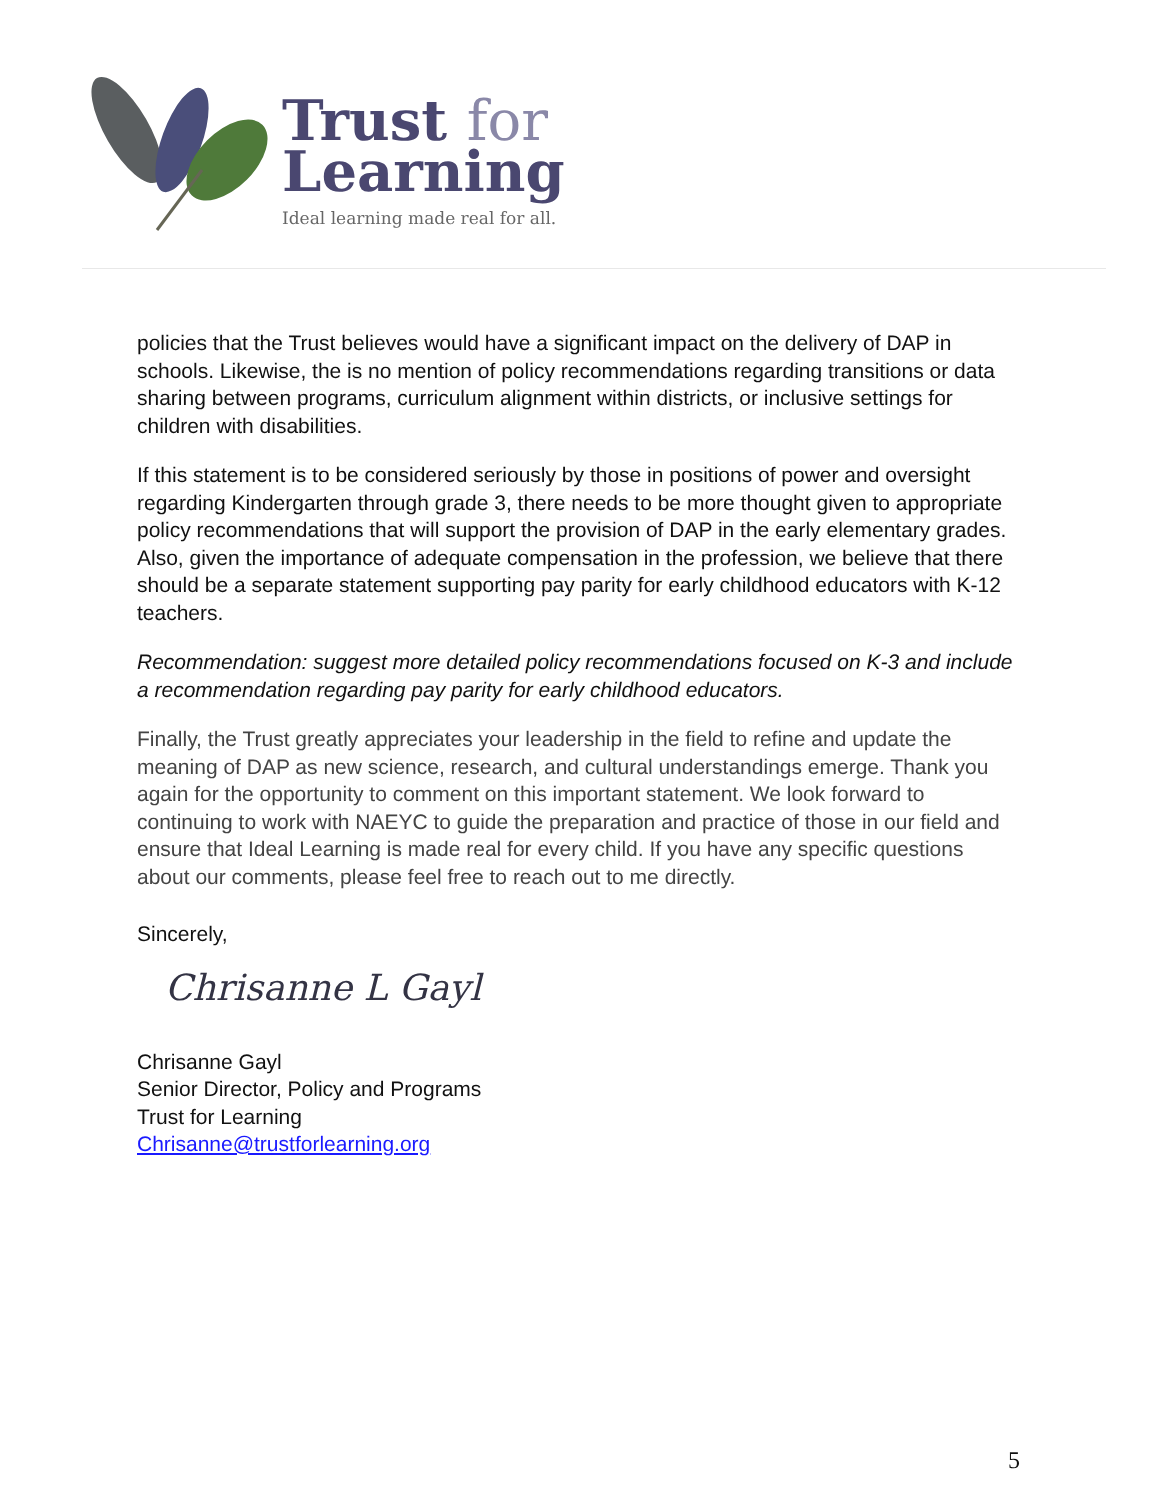Trust for
Learning
Ideal learning made real for all.
policies that the Trust believes would have a significant impact on the delivery of DAP in schools. Likewise, the is no mention of policy recommendations regarding transitions or data sharing between programs, curriculum alignment within districts, or inclusive settings for children with disabilities.
If this statement is to be considered seriously by those in positions of power and oversight regarding Kindergarten through grade 3, there needs to be more thought given to appropriate policy recommendations that will support the provision of DAP in the early elementary grades. Also, given the importance of adequate compensation in the profession, we believe that there should be a separate statement supporting pay parity for early childhood educators with K-12 teachers.
Recommendation: suggest more detailed policy recommendations focused on K-3 and include a recommendation regarding pay parity for early childhood educators.
Finally, the Trust greatly appreciates your leadership in the field to refine and update the meaning of DAP as new science, research, and cultural understandings emerge. Thank you again for the opportunity to comment on this important statement. We look forward to continuing to work with NAEYC to guide the preparation and practice of those in our field and ensure that Ideal Learning is made real for every child. If you have any specific questions about our comments, please feel free to reach out to me directly.
Sincerely,
Chrisanne L Gayl
Chrisanne Gayl
Senior Director, Policy and Programs
Trust for Learning
Chrisanne@trustforlearning.org
5